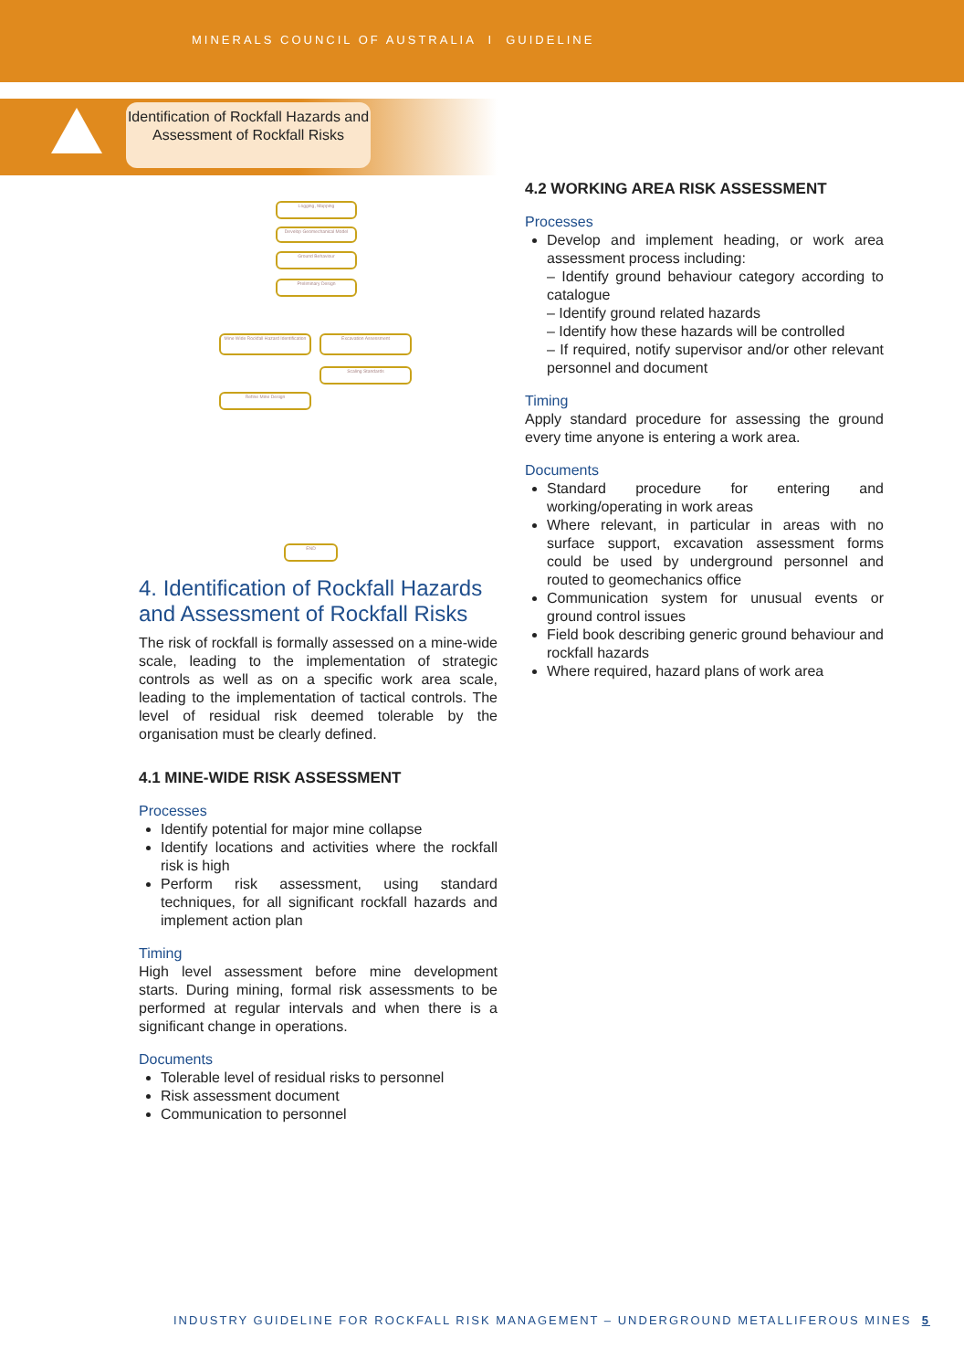MINERALS COUNCIL OF AUSTRALIA I GUIDELINE
Identification of Rockfall Hazards and Assessment of Rockfall Risks
Logging, Mapping
Develop Geomechanical Model
Ground Behaviour
Preliminary Design
Mine Wide Rockfall Hazard Identification
Excavation Assessment
Scaling Standards
Refine Mine Design
END
4. Identification of Rockfall Hazards and Assessment of Rockfall Risks
The risk of rockfall is formally assessed on a mine-wide scale, leading to the implementation of strategic controls as well as on a specific work area scale, leading to the implementation of tactical controls. The level of residual risk deemed tolerable by the organisation must be clearly defined.
4.1 MINE-WIDE RISK ASSESSMENT
Processes
Identify potential for major mine collapse
Identify locations and activities where the rockfall risk is high
Perform risk assessment, using standard techniques, for all significant rockfall hazards and implement action plan
Timing
High level assessment before mine development starts. During mining, formal risk assessments to be performed at regular intervals and when there is a significant change in operations.
Documents
Tolerable level of residual risks to personnel
Risk assessment document
Communication to personnel
4.2 WORKING AREA RISK ASSESSMENT
Processes
Develop and implement heading, or work area assessment process including:
– Identify ground behaviour category according to catalogue
– Identify ground related hazards
– Identify how these hazards will be controlled
– If required, notify supervisor and/or other relevant personnel and document
Timing
Apply standard procedure for assessing the ground every time anyone is entering a work area.
Documents
Standard procedure for entering and working/operating in work areas
Where relevant, in particular in areas with no surface support, excavation assessment forms could be used by underground personnel and routed to geomechanics office
Communication system for unusual events or ground control issues
Field book describing generic ground behaviour and rockfall hazards
Where required, hazard plans of work area
INDUSTRY GUIDELINE FOR ROCKFALL RISK MANAGEMENT – UNDERGROUND METALLIFEROUS MINES 5